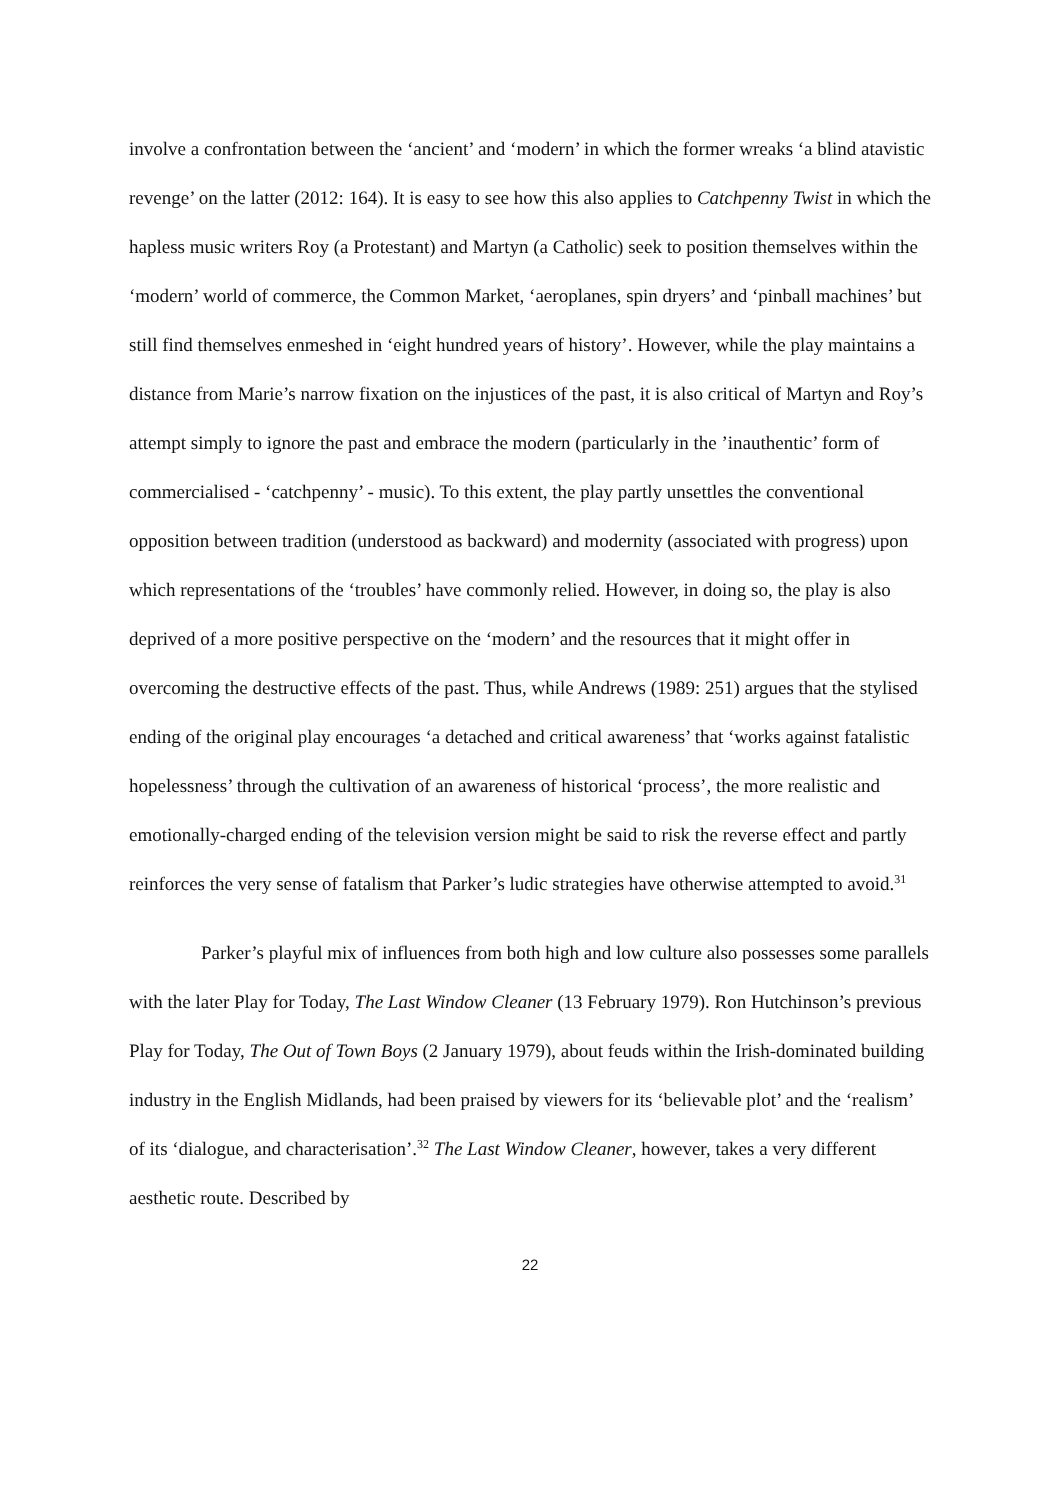involve a confrontation between the ‘ancient’ and ‘modern’ in which the former wreaks ‘a blind atavistic revenge’ on the latter (2012: 164). It is easy to see how this also applies to Catchpenny Twist in which the hapless music writers Roy (a Protestant) and Martyn (a Catholic) seek to position themselves within the ‘modern’ world of commerce, the Common Market, ‘aeroplanes, spin dryers’ and ‘pinball machines’ but still find themselves enmeshed in ‘eight hundred years of history’. However, while the play maintains a distance from Marie’s narrow fixation on the injustices of the past, it is also critical of Martyn and Roy’s attempt simply to ignore the past and embrace the modern (particularly in the ’inauthentic’ form of commercialised - ‘catchpenny’ - music). To this extent, the play partly unsettles the conventional opposition between tradition (understood as backward) and modernity (associated with progress) upon which representations of the ‘troubles’ have commonly relied. However, in doing so, the play is also deprived of a more positive perspective on the ‘modern’ and the resources that it might offer in overcoming the destructive effects of the past. Thus, while Andrews (1989: 251) argues that the stylised ending of the original play encourages ‘a detached and critical awareness’ that ‘works against fatalistic hopelessness’ through the cultivation of an awareness of historical ‘process’, the more realistic and emotionally-charged ending of the television version might be said to risk the reverse effect and partly reinforces the very sense of fatalism that Parker’s ludic strategies have otherwise attempted to avoid.<sup>31</sup>
Parker’s playful mix of influences from both high and low culture also possesses some parallels with the later Play for Today, The Last Window Cleaner (13 February 1979). Ron Hutchinson’s previous Play for Today, The Out of Town Boys (2 January 1979), about feuds within the Irish-dominated building industry in the English Midlands, had been praised by viewers for its ‘believable plot’ and the ‘realism’ of its ‘dialogue, and characterisation’.<sup>32</sup> The Last Window Cleaner, however, takes a very different aesthetic route. Described by
22